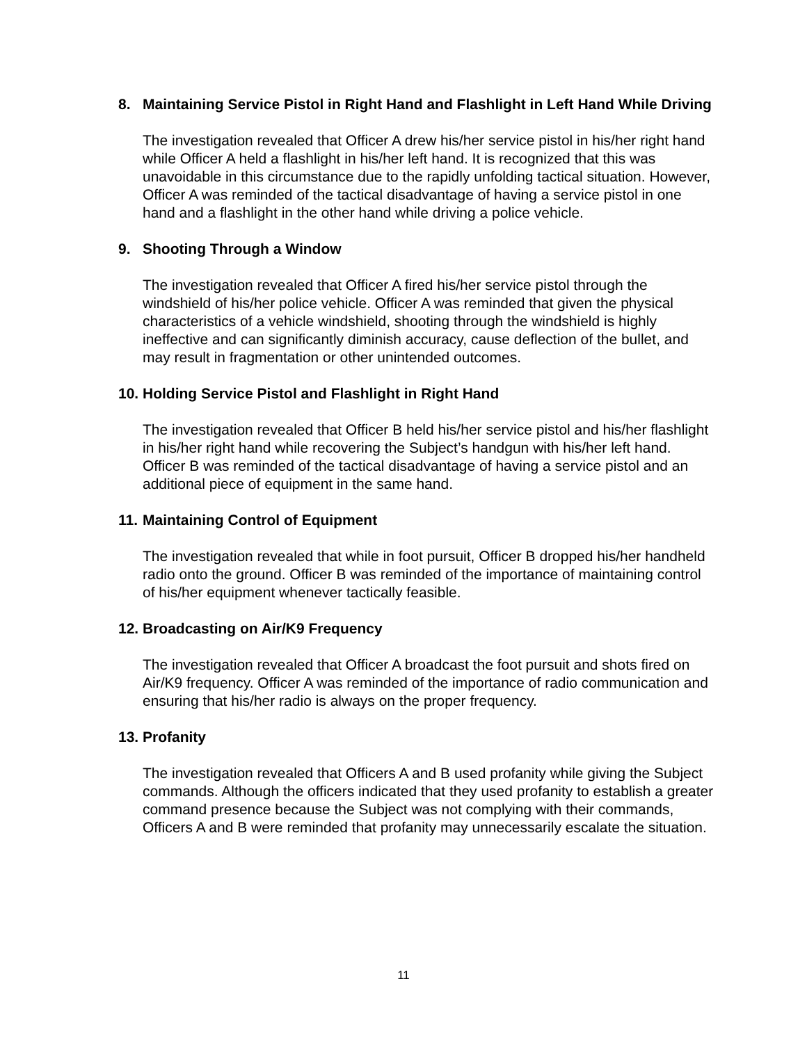8. Maintaining Service Pistol in Right Hand and Flashlight in Left Hand While Driving
The investigation revealed that Officer A drew his/her service pistol in his/her right hand while Officer A held a flashlight in his/her left hand. It is recognized that this was unavoidable in this circumstance due to the rapidly unfolding tactical situation. However, Officer A was reminded of the tactical disadvantage of having a service pistol in one hand and a flashlight in the other hand while driving a police vehicle.
9. Shooting Through a Window
The investigation revealed that Officer A fired his/her service pistol through the windshield of his/her police vehicle. Officer A was reminded that given the physical characteristics of a vehicle windshield, shooting through the windshield is highly ineffective and can significantly diminish accuracy, cause deflection of the bullet, and may result in fragmentation or other unintended outcomes.
10. Holding Service Pistol and Flashlight in Right Hand
The investigation revealed that Officer B held his/her service pistol and his/her flashlight in his/her right hand while recovering the Subject’s handgun with his/her left hand. Officer B was reminded of the tactical disadvantage of having a service pistol and an additional piece of equipment in the same hand.
11. Maintaining Control of Equipment
The investigation revealed that while in foot pursuit, Officer B dropped his/her handheld radio onto the ground. Officer B was reminded of the importance of maintaining control of his/her equipment whenever tactically feasible.
12. Broadcasting on Air/K9 Frequency
The investigation revealed that Officer A broadcast the foot pursuit and shots fired on Air/K9 frequency. Officer A was reminded of the importance of radio communication and ensuring that his/her radio is always on the proper frequency.
13. Profanity
The investigation revealed that Officers A and B used profanity while giving the Subject commands. Although the officers indicated that they used profanity to establish a greater command presence because the Subject was not complying with their commands, Officers A and B were reminded that profanity may unnecessarily escalate the situation.
11